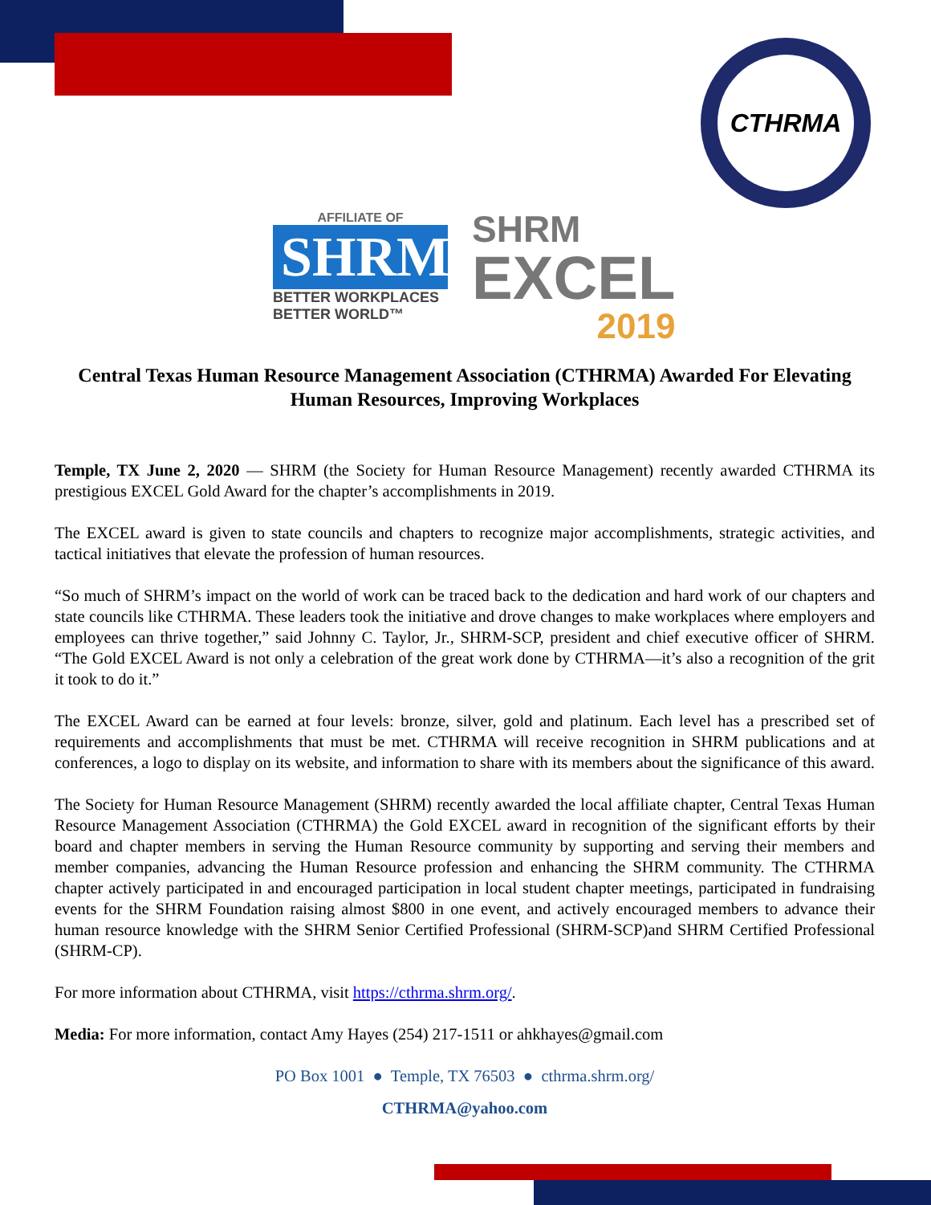CTHRMA
AFFILIATE OF
SHRM
BETTER WORKPLACES
BETTER WORLD™
SHRM
EXCEL
2019
Central Texas Human Resource Management Association (CTHRMA) Awarded For Elevating Human Resources, Improving Workplaces
Temple, TX June 2, 2020 — SHRM (the Society for Human Resource Management) recently awarded CTHRMA its prestigious EXCEL Gold Award for the chapter’s accomplishments in 2019.
The EXCEL award is given to state councils and chapters to recognize major accomplishments, strategic activities, and tactical initiatives that elevate the profession of human resources.
“So much of SHRM’s impact on the world of work can be traced back to the dedication and hard work of our chapters and state councils like CTHRMA. These leaders took the initiative and drove changes to make workplaces where employers and employees can thrive together,” said Johnny C. Taylor, Jr., SHRM-SCP, president and chief executive officer of SHRM. “The Gold EXCEL Award is not only a celebration of the great work done by CTHRMA—it’s also a recognition of the grit it took to do it.”
The EXCEL Award can be earned at four levels: bronze, silver, gold and platinum. Each level has a prescribed set of requirements and accomplishments that must be met. CTHRMA will receive recognition in SHRM publications and at conferences, a logo to display on its website, and information to share with its members about the significance of this award.
The Society for Human Resource Management (SHRM) recently awarded the local affiliate chapter, Central Texas Human Resource Management Association (CTHRMA) the Gold EXCEL award in recognition of the significant efforts by their board and chapter members in serving the Human Resource community by supporting and serving their members and member companies, advancing the Human Resource profession and enhancing the SHRM community. The CTHRMA chapter actively participated in and encouraged participation in local student chapter meetings, participated in fundraising events for the SHRM Foundation raising almost $800 in one event, and actively encouraged members to advance their human resource knowledge with the SHRM Senior Certified Professional (SHRM-SCP)and SHRM Certified Professional (SHRM-CP).
For more information about CTHRMA, visit https://cthrma.shrm.org/.
Media: For more information, contact Amy Hayes (254) 217-1511 or ahkhayes@gmail.com
PO Box 1001 ● Temple, TX 76503 ● cthrma.shrm.org/
CTHRMA@yahoo.com